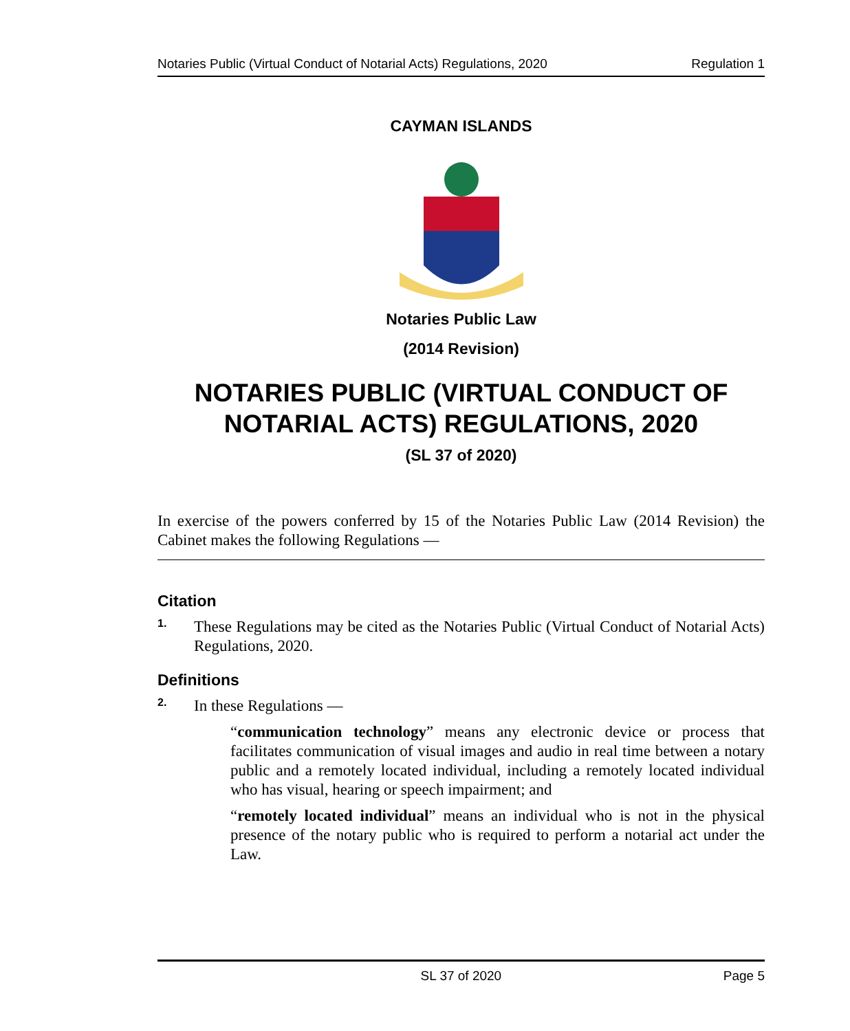Notaries Public (Virtual Conduct of Notarial Acts) Regulations, 2020 Regulation 1
CAYMAN ISLANDS
Notaries Public Law
(2014 Revision)
NOTARIES PUBLIC (VIRTUAL CONDUCT OF NOTARIAL ACTS) REGULATIONS, 2020
(SL 37 of 2020)
In exercise of the powers conferred by 15 of the Notaries Public Law (2014 Revision) the Cabinet makes the following Regulations —
Citation
1.
These Regulations may be cited as the Notaries Public (Virtual Conduct of Notarial Acts) Regulations, 2020.
Definitions
2.
In these Regulations —
“communication technology” means any electronic device or process that facilitates communication of visual images and audio in real time between a notary public and a remotely located individual, including a remotely located individual who has visual, hearing or speech impairment; and
“remotely located individual” means an individual who is not in the physical presence of the notary public who is required to perform a notarial act under the Law.
SL 37 of 2020 Page 5